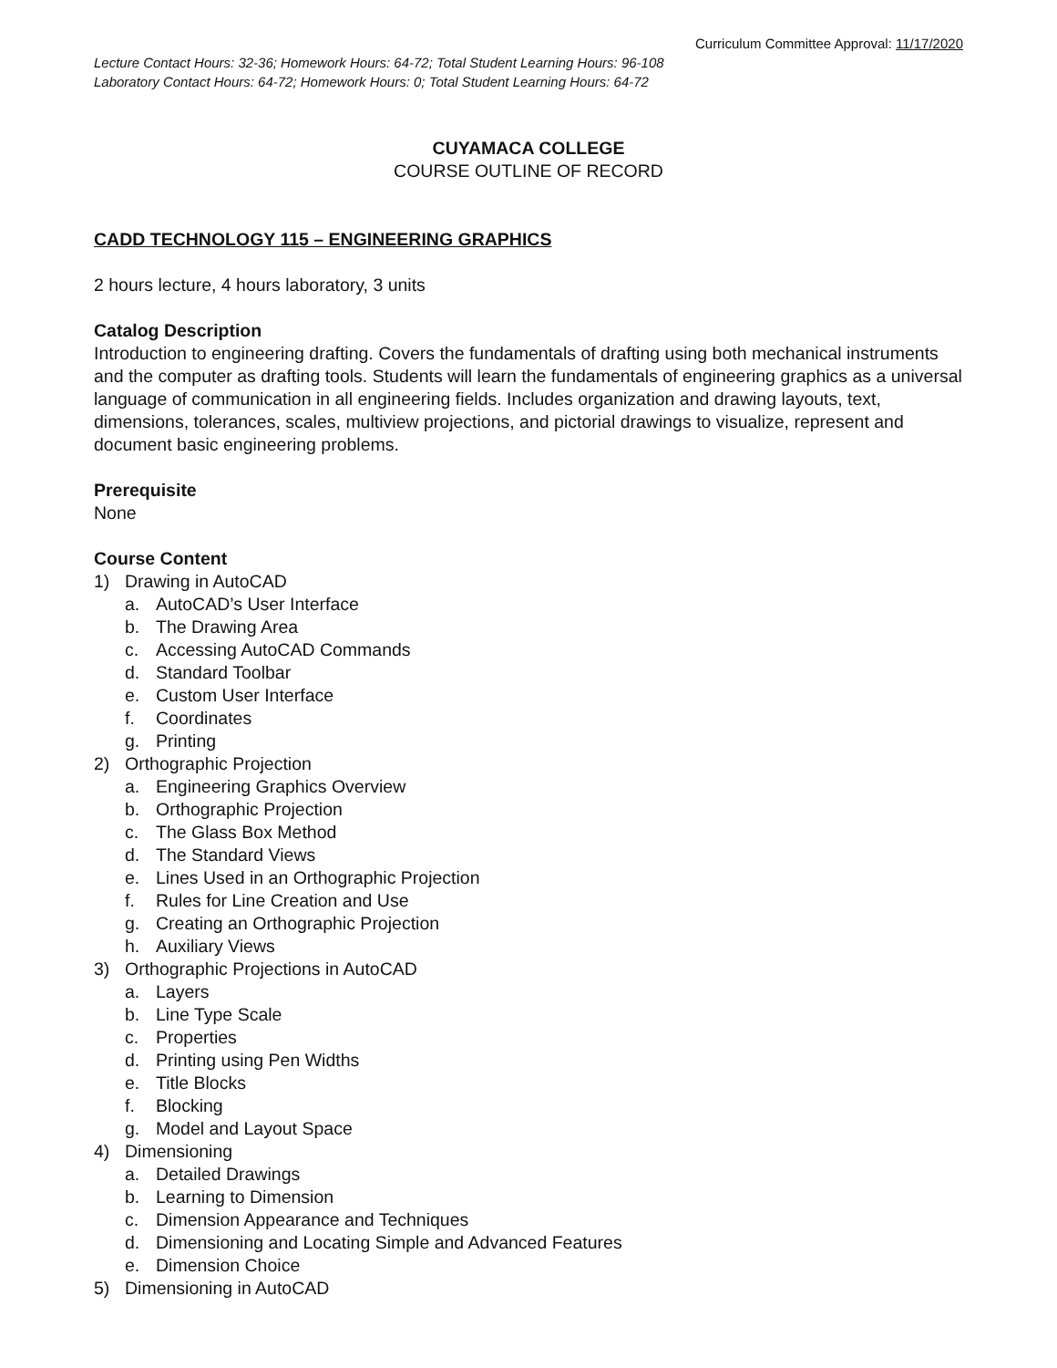Curriculum Committee Approval: 11/17/2020
Lecture Contact Hours: 32-36; Homework Hours: 64-72; Total Student Learning Hours: 96-108
Laboratory Contact Hours: 64-72; Homework Hours: 0; Total Student Learning Hours: 64-72
CUYAMACA COLLEGE
COURSE OUTLINE OF RECORD
CADD TECHNOLOGY 115 – ENGINEERING GRAPHICS
2 hours lecture, 4 hours laboratory, 3 units
Catalog Description
Introduction to engineering drafting. Covers the fundamentals of drafting using both mechanical instruments and the computer as drafting tools. Students will learn the fundamentals of engineering graphics as a universal language of communication in all engineering fields. Includes organization and drawing layouts, text, dimensions, tolerances, scales, multiview projections, and pictorial drawings to visualize, represent and document basic engineering problems.
Prerequisite
None
Course Content
1) Drawing in AutoCAD
a. AutoCAD’s User Interface
b. The Drawing Area
c. Accessing AutoCAD Commands
d. Standard Toolbar
e. Custom User Interface
f. Coordinates
g. Printing
2) Orthographic Projection
a. Engineering Graphics Overview
b. Orthographic Projection
c. The Glass Box Method
d. The Standard Views
e. Lines Used in an Orthographic Projection
f. Rules for Line Creation and Use
g. Creating an Orthographic Projection
h. Auxiliary Views
3) Orthographic Projections in AutoCAD
a. Layers
b. Line Type Scale
c. Properties
d. Printing using Pen Widths
e. Title Blocks
f. Blocking
g. Model and Layout Space
4) Dimensioning
a. Detailed Drawings
b. Learning to Dimension
c. Dimension Appearance and Techniques
d. Dimensioning and Locating Simple and Advanced Features
e. Dimension Choice
5) Dimensioning in AutoCAD